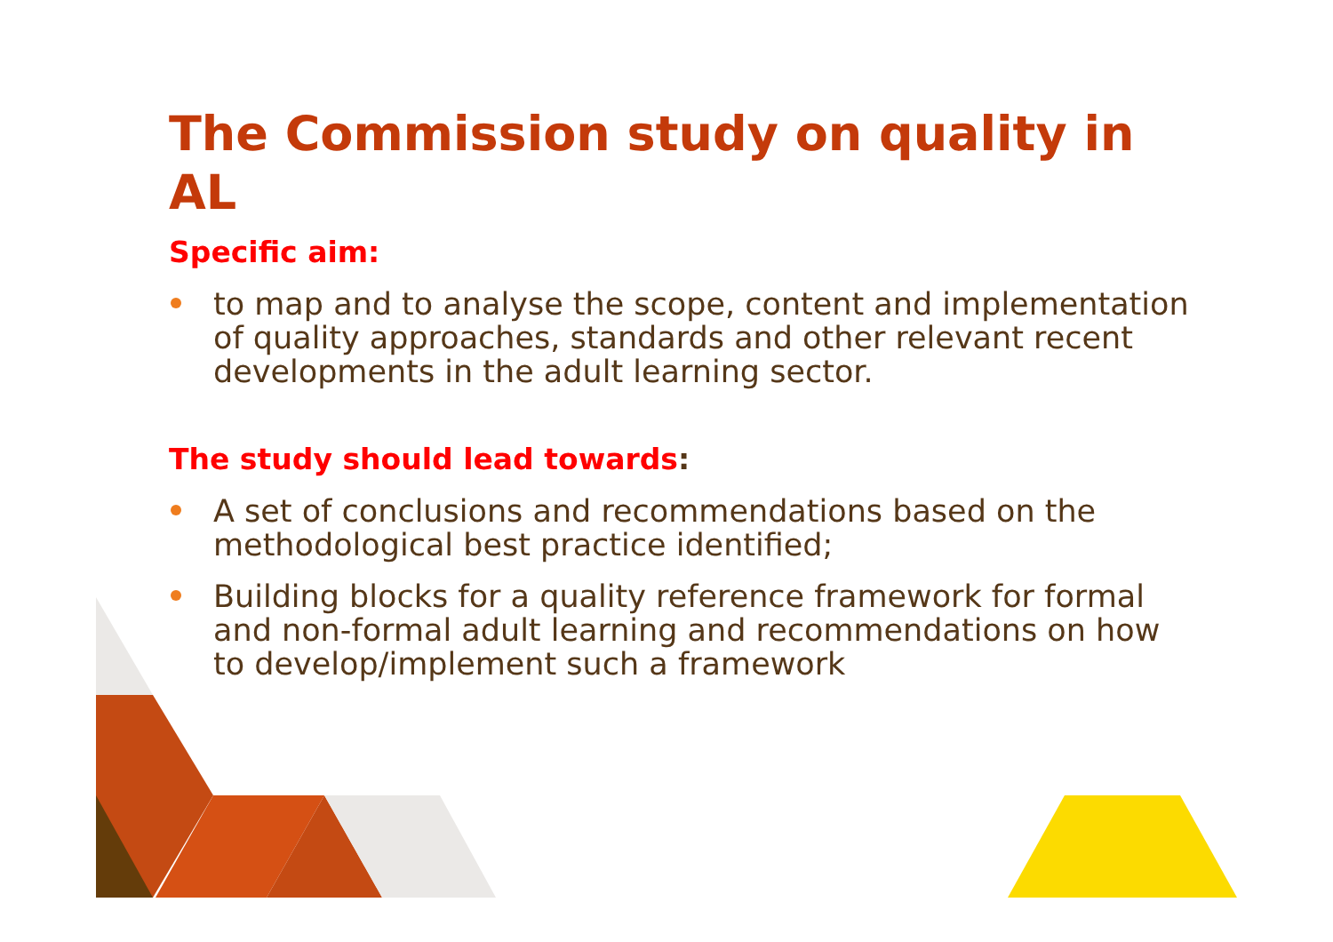The Commission study on quality in AL
Specific aim:
to map and to analyse the scope, content and implementation of quality approaches, standards and other relevant recent developments in the adult learning sector.
The study should lead towards:
A set of conclusions and recommendations based on the methodological best practice identified;
Building blocks for a quality reference framework for formal and non-formal adult learning and recommendations on how to develop/implement such a framework